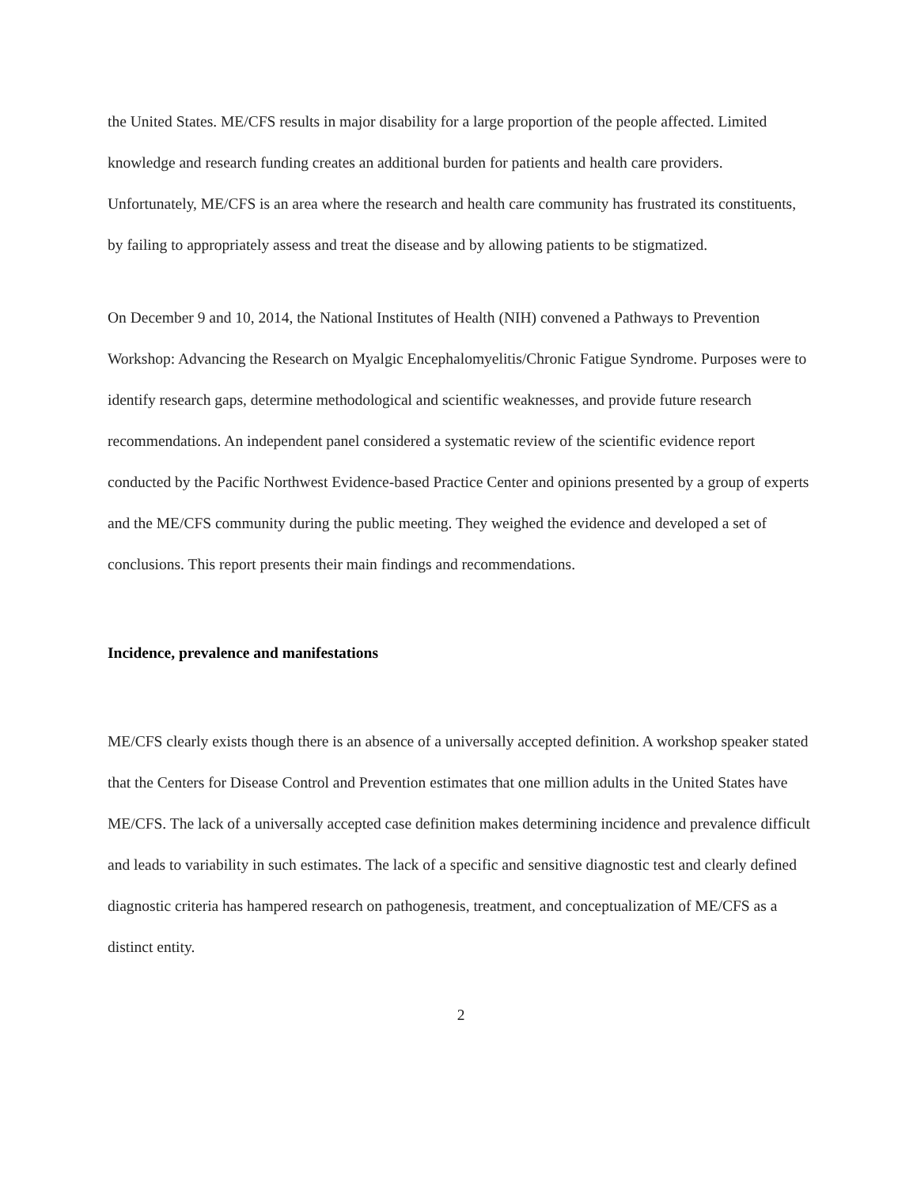the United States. ME/CFS results in major disability for a large proportion of the people affected. Limited knowledge and research funding creates an additional burden for patients and health care providers. Unfortunately, ME/CFS is an area where the research and health care community has frustrated its constituents, by failing to appropriately assess and treat the disease and by allowing patients to be stigmatized.
On December 9 and 10, 2014, the National Institutes of Health (NIH) convened a Pathways to Prevention Workshop: Advancing the Research on Myalgic Encephalomyelitis/Chronic Fatigue Syndrome. Purposes were to identify research gaps, determine methodological and scientific weaknesses, and provide future research recommendations. An independent panel considered a systematic review of the scientific evidence report conducted by the Pacific Northwest Evidence-based Practice Center and opinions presented by a group of experts and the ME/CFS community during the public meeting. They weighed the evidence and developed a set of conclusions. This report presents their main findings and recommendations.
Incidence, prevalence and manifestations
ME/CFS clearly exists though there is an absence of a universally accepted definition. A workshop speaker stated that the Centers for Disease Control and Prevention estimates that one million adults in the United States have ME/CFS. The lack of a universally accepted case definition makes determining incidence and prevalence difficult and leads to variability in such estimates. The lack of a specific and sensitive diagnostic test and clearly defined diagnostic criteria has hampered research on pathogenesis, treatment, and conceptualization of ME/CFS as a distinct entity.
2